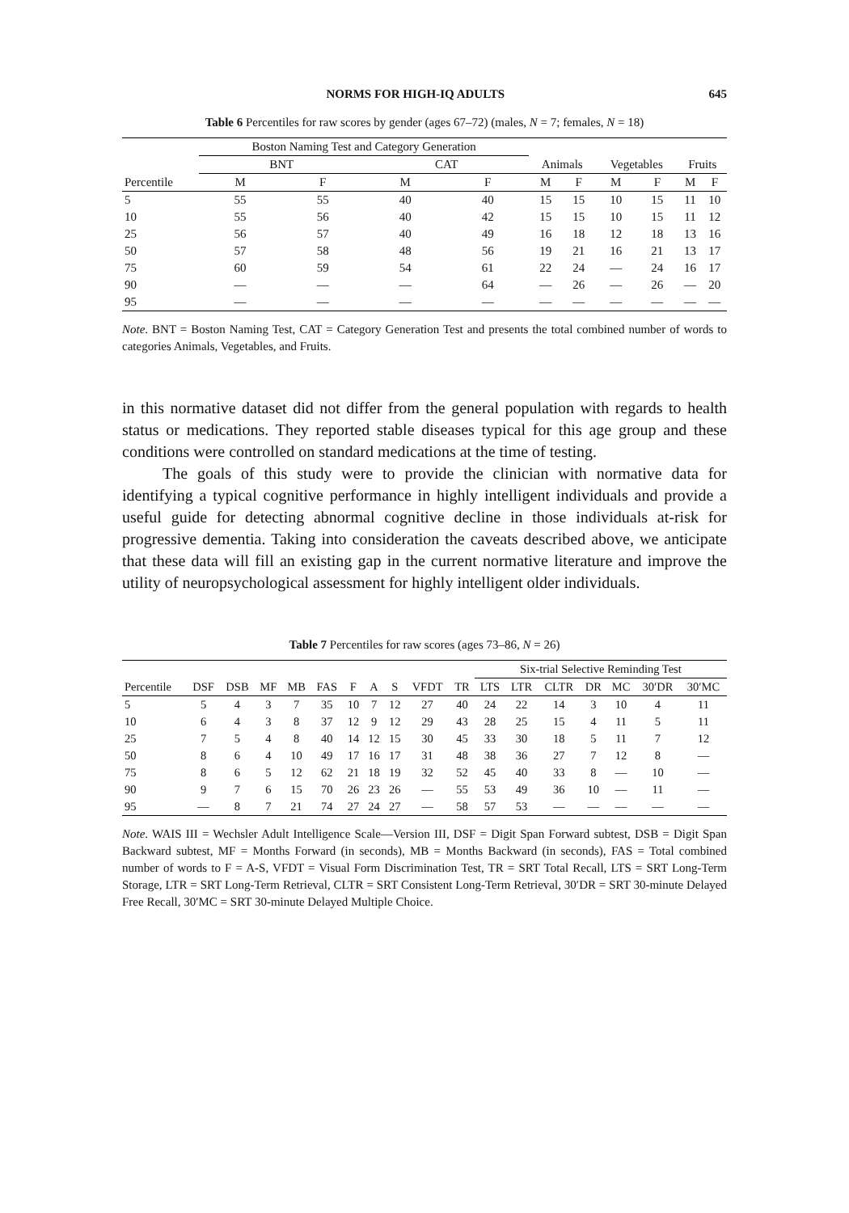NORMS FOR HIGH-IQ ADULTS 645
Table 6 Percentiles for raw scores by gender (ages 67–72) (males, N = 7; females, N = 18)
| | Boston Naming Test and Category Generation | | | | | | | | | |
| --- | --- | --- | --- | --- | --- | --- | --- | --- | --- | --- |
| | BNT | | CAT | | Animals | | Vegetables | | Fruits | |
| Percentile | M | F | M | F | M | F | M | F | M | F |
| 5 | 55 | 55 | 40 | 40 | 15 | 15 | 10 | 15 | 11 | 10 |
| 10 | 55 | 56 | 40 | 42 | 15 | 15 | 10 | 15 | 11 | 12 |
| 25 | 56 | 57 | 40 | 49 | 16 | 18 | 12 | 18 | 13 | 16 |
| 50 | 57 | 58 | 48 | 56 | 19 | 21 | 16 | 21 | 13 | 17 |
| 75 | 60 | 59 | 54 | 61 | 22 | 24 | — | 24 | 16 | 17 |
| 90 | — | — | — | 64 | — | 26 | — | 26 | — | 20 |
| 95 | — | — | — | — | — | — | — | — | — | — |
Note. BNT = Boston Naming Test, CAT = Category Generation Test and presents the total combined number of words to categories Animals, Vegetables, and Fruits.
in this normative dataset did not differ from the general population with regards to health status or medications. They reported stable diseases typical for this age group and these conditions were controlled on standard medications at the time of testing.
The goals of this study were to provide the clinician with normative data for identifying a typical cognitive performance in highly intelligent individuals and provide a useful guide for detecting abnormal cognitive decline in those individuals at-risk for progressive dementia. Taking into consideration the caveats described above, we anticipate that these data will fill an existing gap in the current normative literature and improve the utility of neuropsychological assessment for highly intelligent older individuals.
Table 7 Percentiles for raw scores (ages 73–86, N = 26)
| | | | | | | | | | | | Six-trial Selective Reminding Test | | | | | | |
| --- | --- | --- | --- | --- | --- | --- | --- | --- | --- | --- | --- | --- | --- | --- | --- | --- | --- |
| Percentile | DSF | DSB | MF | MB | FAS | F | A | S | VFDT | TR | LTS | LTR | CLTR | DR | MC | 30′DR | 30′MC |
| 5 | 5 | 4 | 3 | 7 | 35 | 10 | 7 | 12 | 27 | 40 | 24 | 22 | 14 | 3 | 10 | 4 | 11 |
| 10 | 6 | 4 | 3 | 8 | 37 | 12 | 9 | 12 | 29 | 43 | 28 | 25 | 15 | 4 | 11 | 5 | 11 |
| 25 | 7 | 5 | 4 | 8 | 40 | 14 | 12 | 15 | 30 | 45 | 33 | 30 | 18 | 5 | 11 | 7 | 12 |
| 50 | 8 | 6 | 4 | 10 | 49 | 17 | 16 | 17 | 31 | 48 | 38 | 36 | 27 | 7 | 12 | 8 | — |
| 75 | 8 | 6 | 5 | 12 | 62 | 21 | 18 | 19 | 32 | 52 | 45 | 40 | 33 | 8 | — | 10 | — |
| 90 | 9 | 7 | 6 | 15 | 70 | 26 | 23 | 26 | — | 55 | 53 | 49 | 36 | 10 | — | 11 | — |
| 95 | — | 8 | 7 | 21 | 74 | 27 | 24 | 27 | — | 58 | 57 | 53 | — | — | — | — | — |
Note. WAIS III = Wechsler Adult Intelligence Scale—Version III, DSF = Digit Span Forward subtest, DSB = Digit Span Backward subtest, MF = Months Forward (in seconds), MB = Months Backward (in seconds), FAS = Total combined number of words to F = A-S, VFDT = Visual Form Discrimination Test, TR = SRT Total Recall, LTS = SRT Long-Term Storage, LTR = SRT Long-Term Retrieval, CLTR = SRT Consistent Long-Term Retrieval, 30′DR = SRT 30-minute Delayed Free Recall, 30′MC = SRT 30-minute Delayed Multiple Choice.